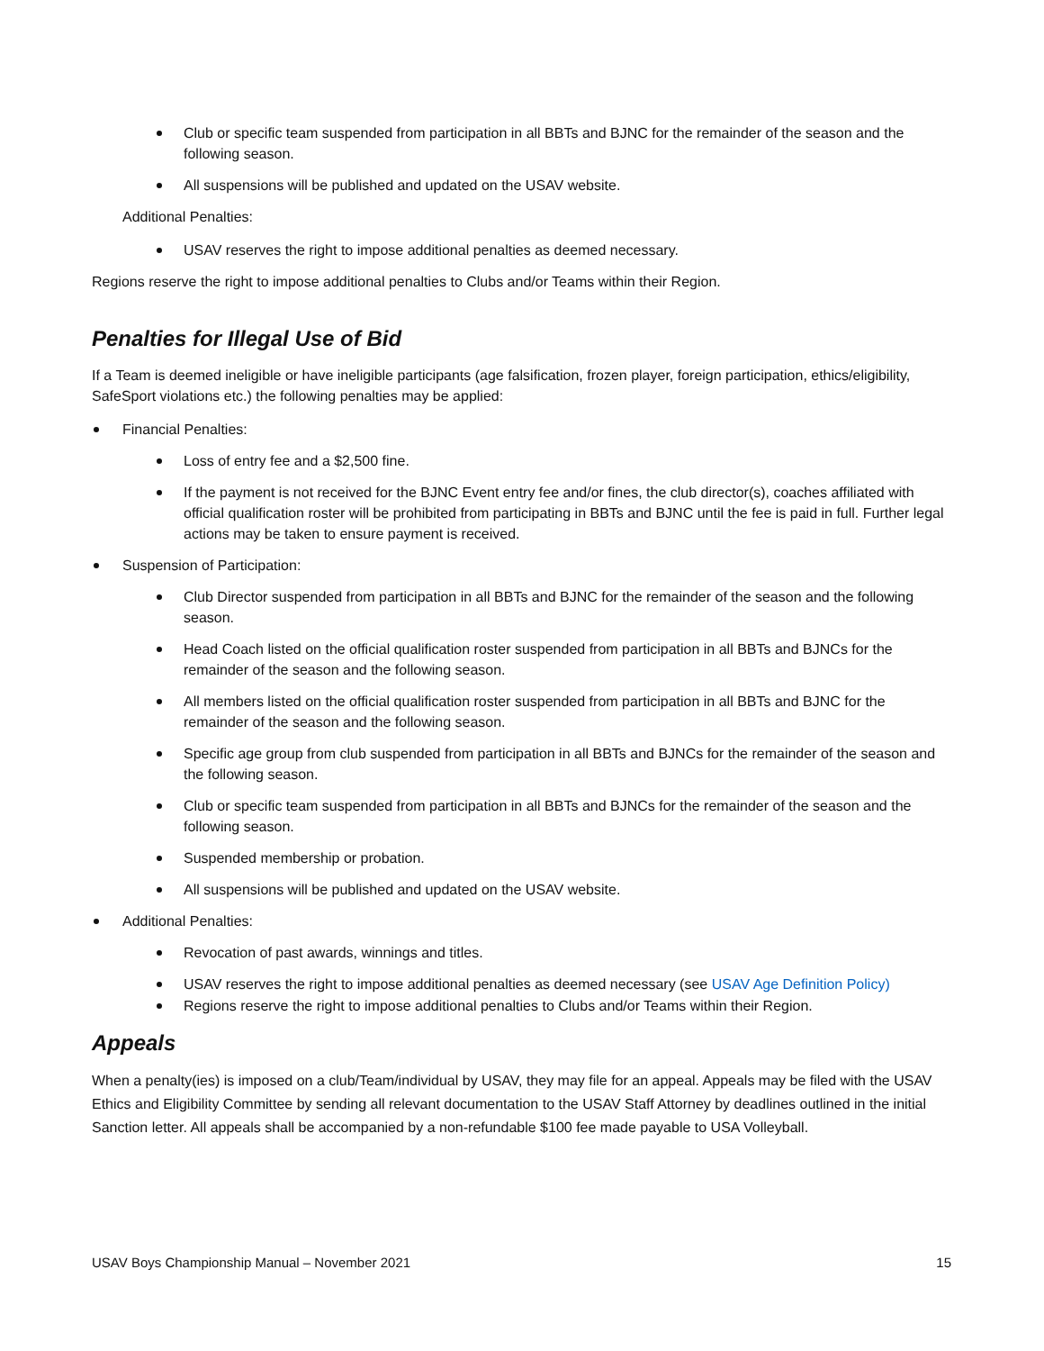Club or specific team suspended from participation in all BBTs and BJNC for the remainder of the season and the following season.
All suspensions will be published and updated on the USAV website.
Additional Penalties:
USAV reserves the right to impose additional penalties as deemed necessary.
Regions reserve the right to impose additional penalties to Clubs and/or Teams within their Region.
Penalties for Illegal Use of Bid
If a Team is deemed ineligible or have ineligible participants (age falsification, frozen player, foreign participation, ethics/eligibility, SafeSport violations etc.) the following penalties may be applied:
Financial Penalties:
Loss of entry fee and a $2,500 fine.
If the payment is not received for the BJNC Event entry fee and/or fines, the club director(s), coaches affiliated with official qualification roster will be prohibited from participating in BBTs and BJNC until the fee is paid in full. Further legal actions may be taken to ensure payment is received.
Suspension of Participation:
Club Director suspended from participation in all BBTs and BJNC for the remainder of the season and the following season.
Head Coach listed on the official qualification roster suspended from participation in all BBTs and BJNCs for the remainder of the season and the following season.
All members listed on the official qualification roster suspended from participation in all BBTs and BJNC for the remainder of the season and the following season.
Specific age group from club suspended from participation in all BBTs and BJNCs for the remainder of the season and the following season.
Club or specific team suspended from participation in all BBTs and BJNCs for the remainder of the season and the following season.
Suspended membership or probation.
All suspensions will be published and updated on the USAV website.
Additional Penalties:
Revocation of past awards, winnings and titles.
USAV reserves the right to impose additional penalties as deemed necessary (see USAV Age Definition Policy)
Regions reserve the right to impose additional penalties to Clubs and/or Teams within their Region.
Appeals
When a penalty(ies) is imposed on a club/Team/individual by USAV, they may file for an appeal. Appeals may be filed with the USAV Ethics and Eligibility Committee by sending all relevant documentation to the USAV Staff Attorney by deadlines outlined in the initial Sanction letter. All appeals shall be accompanied by a non-refundable $100 fee made payable to USA Volleyball.
USAV Boys Championship Manual – November 2021 15